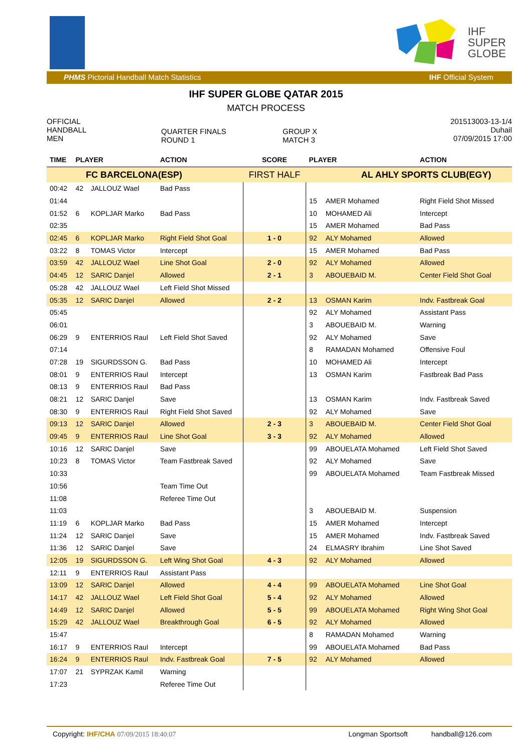IHF
SUPER
GLOBE
PHMS Pictorial Handball Match Statistics IHF Official System
IHF SUPER GLOBE QATAR 2015
MATCH PROCESS
OFFICIAL
HANDBALL
MEN
QUARTER FINALS
ROUND 1
GROUP X
MATCH 3
201513003-13-1/4
Duhail
07/09/2015 17:00
| TIME | PLAYER | | ACTION | SCORE | PLAYER | | ACTION |
| --- | --- | --- | --- | --- | --- | --- | --- |
| FC BARCELONA(ESP) | | | | FIRST HALF | AL AHLY SPORTS CLUB(EGY) | | |
| 00:42 | 42 | JALLOUZ Wael | Bad Pass | | | | |
| 01:44 | | | | | 15 | AMER Mohamed | Right Field Shot Missed |
| 01:52 | 6 | KOPLJAR Marko | Bad Pass | | 10 | MOHAMED Ali | Intercept |
| 02:35 | | | | | 15 | AMER Mohamed | Bad Pass |
| 02:45 | 6 | KOPLJAR Marko | Right Field Shot Goal | 1 - 0 | 92 | ALY Mohamed | Allowed |
| 03:22 | 8 | TOMAS Victor | Intercept | | 15 | AMER Mohamed | Bad Pass |
| 03:59 | 42 | JALLOUZ Wael | Line Shot Goal | 2 - 0 | 92 | ALY Mohamed | Allowed |
| 04:45 | 12 | SARIC Danjel | Allowed | 2 - 1 | 3 | ABOUEBAID M. | Center Field Shot Goal |
| 05:28 | 42 | JALLOUZ Wael | Left Field Shot Missed | | | | |
| 05:35 | 12 | SARIC Danjel | Allowed | 2 - 2 | 13 | OSMAN Karim | Indv. Fastbreak Goal |
| 05:45 | | | | | 92 | ALY Mohamed | Assistant Pass |
| 06:01 | | | | | 3 | ABOUEBAID M. | Warning |
| 06:29 | 9 | ENTERRIOS Raul | Left Field Shot Saved | | 92 | ALY Mohamed | Save |
| 07:14 | | | | | 8 | RAMADAN Mohamed | Offensive Foul |
| 07:28 | 19 | SIGURDSSON G. | Bad Pass | | 10 | MOHAMED Ali | Intercept |
| 08:01 | 9 | ENTERRIOS Raul | Intercept | | 13 | OSMAN Karim | Fastbreak Bad Pass |
| 08:13 | 9 | ENTERRIOS Raul | Bad Pass | | | | |
| 08:21 | 12 | SARIC Danjel | Save | | 13 | OSMAN Karim | Indv. Fastbreak Saved |
| 08:30 | 9 | ENTERRIOS Raul | Right Field Shot Saved | | 92 | ALY Mohamed | Save |
| 09:13 | 12 | SARIC Danjel | Allowed | 2 - 3 | 3 | ABOUEBAID M. | Center Field Shot Goal |
| 09:45 | 9 | ENTERRIOS Raul | Line Shot Goal | 3 - 3 | 92 | ALY Mohamed | Allowed |
| 10:16 | 12 | SARIC Danjel | Save | | 99 | ABOUELATA Mohamed | Left Field Shot Saved |
| 10:23 | 8 | TOMAS Victor | Team Fastbreak Saved | | 92 | ALY Mohamed | Save |
| 10:33 | | | | | 99 | ABOUELATA Mohamed | Team Fastbreak Missed |
| 10:56 | | | Team Time Out | | | | |
| 11:08 | | | Referee Time Out | | | | |
| 11:03 | | | | | 3 | ABOUEBAID M. | Suspension |
| 11:19 | 6 | KOPLJAR Marko | Bad Pass | | 15 | AMER Mohamed | Intercept |
| 11:24 | 12 | SARIC Danjel | Save | | 15 | AMER Mohamed | Indv. Fastbreak Saved |
| 11:36 | 12 | SARIC Danjel | Save | | 24 | ELMASRY Ibrahim | Line Shot Saved |
| 12:05 | 19 | SIGURDSSON G. | Left Wing Shot Goal | 4 - 3 | 92 | ALY Mohamed | Allowed |
| 12:11 | 9 | ENTERRIOS Raul | Assistant Pass | | | | |
| 13:09 | 12 | SARIC Danjel | Allowed | 4 - 4 | 99 | ABOUELATA Mohamed | Line Shot Goal |
| 14:17 | 42 | JALLOUZ Wael | Left Field Shot Goal | 5 - 4 | 92 | ALY Mohamed | Allowed |
| 14:49 | 12 | SARIC Danjel | Allowed | 5 - 5 | 99 | ABOUELATA Mohamed | Right Wing Shot Goal |
| 15:29 | 42 | JALLOUZ Wael | Breakthrough Goal | 6 - 5 | 92 | ALY Mohamed | Allowed |
| 15:47 | | | | | 8 | RAMADAN Mohamed | Warning |
| 16:17 | 9 | ENTERRIOS Raul | Intercept | | 99 | ABOUELATA Mohamed | Bad Pass |
| 16:24 | 9 | ENTERRIOS Raul | Indv. Fastbreak Goal | 7 - 5 | 92 | ALY Mohamed | Allowed |
| 17:07 | 21 | SYPRZAK Kamil | Warning | | | | |
| 17:23 | | | Referee Time Out | | | | |
Copyright: IHF/CHA 07/09/2015 18:40:07 Longman Sportsoft handball@126.com